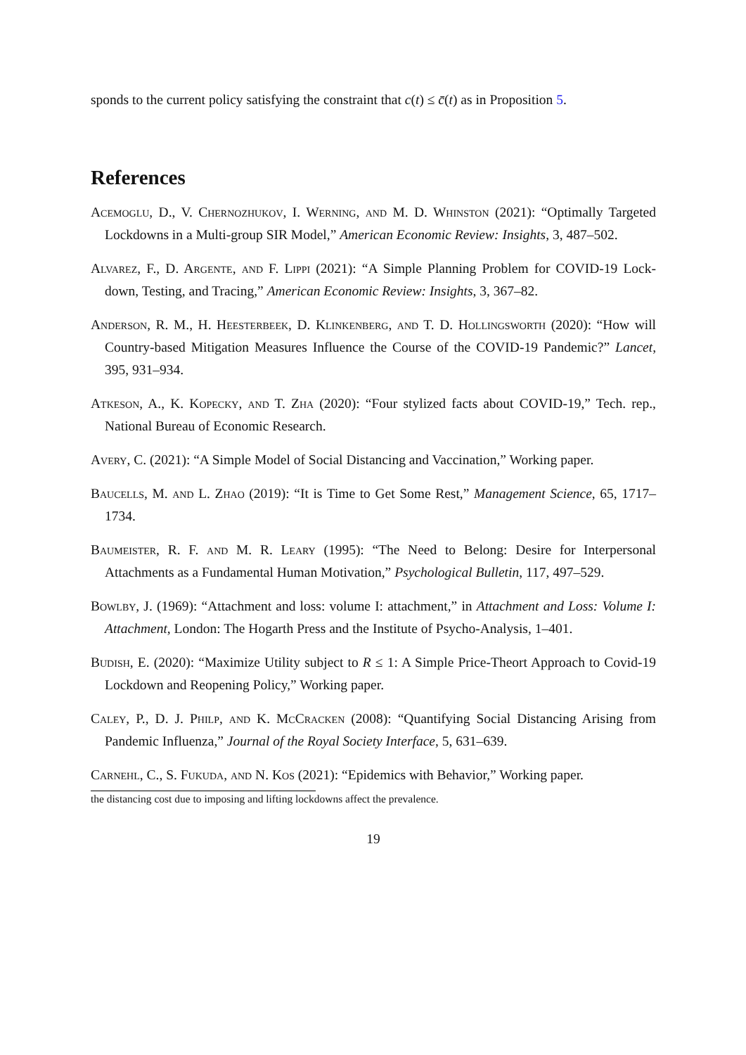sponds to the current policy satisfying the constraint that c(t) ≤ c̄(t) as in Proposition 5.
References
Acemoglu, D., V. Chernozhukov, I. Werning, and M. D. Whinston (2021): “Optimally Targeted Lockdowns in a Multi-group SIR Model,” American Economic Review: Insights, 3, 487–502.
Alvarez, F., D. Argente, and F. Lippi (2021): “A Simple Planning Problem for COVID-19 Lock-down, Testing, and Tracing,” American Economic Review: Insights, 3, 367–82.
Anderson, R. M., H. Heesterbeek, D. Klinkenberg, and T. D. Hollingsworth (2020): “How will Country-based Mitigation Measures Influence the Course of the COVID-19 Pandemic?” Lancet, 395, 931–934.
Atkeson, A., K. Kopecky, and T. Zha (2020): “Four stylized facts about COVID-19,” Tech. rep., National Bureau of Economic Research.
Avery, C. (2021): “A Simple Model of Social Distancing and Vaccination,” Working paper.
Baucells, M. and L. Zhao (2019): “It is Time to Get Some Rest,” Management Science, 65, 1717–1734.
Baumeister, R. F. and M. R. Leary (1995): “The Need to Belong: Desire for Interpersonal Attachments as a Fundamental Human Motivation,” Psychological Bulletin, 117, 497–529.
Bowlby, J. (1969): “Attachment and loss: volume I: attachment,” in Attachment and Loss: Volume I: Attachment, London: The Hogarth Press and the Institute of Psycho-Analysis, 1–401.
Budish, E. (2020): “Maximize Utility subject to R ≤ 1: A Simple Price-Theort Approach to Covid-19 Lockdown and Reopening Policy,” Working paper.
Caley, P., D. J. Philp, and K. McCracken (2008): “Quantifying Social Distancing Arising from Pandemic Influenza,” Journal of the Royal Society Interface, 5, 631–639.
Carnehl, C., S. Fukuda, and N. Kos (2021): “Epidemics with Behavior,” Working paper.
the distancing cost due to imposing and lifting lockdowns affect the prevalence.
19